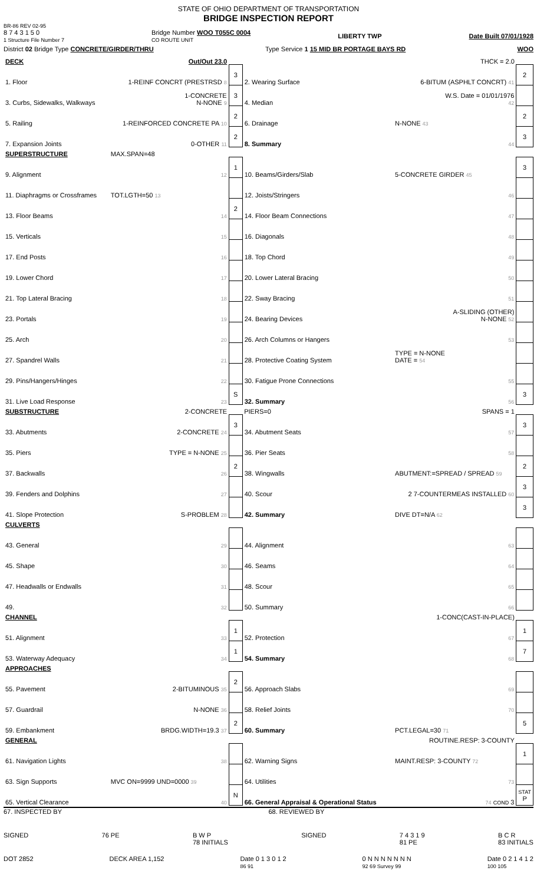STATE OF OHIO DEPARTMENT OF TRANSPORTATION
BRIDGE INSPECTION REPORT
BR-86 REV 02-95
8 7 4 3 1 5 0
1 Structure File Number 7 Bridge Number WOO T055C 0004
CO ROUTE UNIT LIBERTY TWP Date Built 07/01/1928
District 02 Bridge Type CONCRETE/GIRDER/THRU Type Service 1 15 MID BR PORTAGE BAYS RD WOO
| DECK | Out/Out 23.0 | | | THCK = 2.0 | |
| 1. Floor | 1-REINF CONCRT (PRESTRSD 8 | 3 | 2. Wearing Surface | 6-BITUM (ASPHLT CONCRT) 41 | 2 |
| 3. Curbs, Sidewalks, Walkways | 1-CONCRETE N-NONE 9 | 3 | 4. Median | W.S. Date = 01/01/1976 42 | |
| 5. Railing | 1-REINFORCED CONCRETE PA 10 | 2 | 6. Drainage | N-NONE 43 | 2 |
| 7. Expansion Joints | 0-OTHER 11 | 2 | 8. Summary | 44 | 3 |
| SUPERSTRUCTURE | MAX.SPAN=48 | | | | |
| 9. Alignment | 12 | 1 | 10. Beams/Girders/Slab | 5-CONCRETE GIRDER 45 | 3 |
| 11. Diaphragms or Crossframes | TOT.LGTH=50 13 | | 12. Joists/Stringers | 46 | |
| 13. Floor Beams | 14 | 2 | 14. Floor Beam Connections | 47 | |
| 15. Verticals | 15 | | 16. Diagonals | 48 | |
| 17. End Posts | 16 | | 18. Top Chord | 49 | |
| 19. Lower Chord | 17 | | 20. Lower Lateral Bracing | 50 | |
| 21. Top Lateral Bracing | 18 | | 22. Sway Bracing | 51 | |
| 23. Portals | 19 | | 24. Bearing Devices | A-SLIDING (OTHER) N-NONE 52 | |
| 25. Arch | 20 | | 26. Arch Columns or Hangers | 53 | |
| 27. Spandrel Walls | 21 | | 28. Protective Coating System | TYPE = N-NONE DATE = 54 | |
| 29. Pins/Hangers/Hinges | 22 | | 30. Fatigue Prone Connections | 55 | |
| 31. Live Load Response | 23 | S | 32. Summary | 56 | 3 |
| SUBSTRUCTURE | 2-CONCRETE | | PIERS=0 | SPANS = 1 | |
| 33. Abutments | 2-CONCRETE 24 | 3 | 34. Abutment Seats | 57 | 3 |
| 35. Piers | TYPE = N-NONE 25 | | 36. Pier Seats | 58 | |
| 37. Backwalls | 26 | 2 | 38. Wingwalls | ABUTMENT:=SPREAD / SPREAD 59 | 2 |
| 39. Fenders and Dolphins | 27 | | 40. Scour | 2 7-COUNTERMEAS INSTALLED 60 | 3 |
| 41. Slope Protection | S-PROBLEM 28 | | 42. Summary | DIVE DT=N/A 62 | 3 |
| CULVERTS | | | | | |
| 43. General | 29 | | 44. Alignment | 63 | |
| 45. Shape | 30 | | 46. Seams | 64 | |
| 47. Headwalls or Endwalls | 31 | | 48. Scour | 65 | |
| 49. | 32 | | 50. Summary | 66 | |
| CHANNEL | | | | 1-CONC(CAST-IN-PLACE) | |
| 51. Alignment | 33 | 1 | 52. Protection | 67 | 1 |
| 53. Waterway Adequacy | 34 | 1 | 54. Summary | 68 | 7 |
| APPROACHES | | | | | |
| 55. Pavement | 2-BITUMINOUS 35 | 2 | 56. Approach Slabs | 69 | |
| 57. Guardrail | N-NONE 36 | | 58. Relief Joints | 70 | |
| 59. Embankment | BRDG.WIDTH=19.3 37 | 2 | 60. Summary | PCT.LEGAL=30 71 | 5 |
| GENERAL | | | | ROUTINE.RESP: 3-COUNTY | |
| 61. Navigation Lights | 38 | | 62. Warning Signs | MAINT.RESP: 3-COUNTY 72 | 1 |
| 63. Sign Supports | MVC ON=9999 UND=0000 39 | | 64. Utilities | 73 | |
| 65. Vertical Clearance | 40 | N | 66. General Appraisal & Operational Status | 74 COND 3 | STAT P |
67. INSPECTED BY 68. REVIEWED BY
SIGNED 76 PE B W P
78 INITIALS SIGNED 7 4 3 1 9
81 PE B C R
83 INITIALS
DOT 2852 DECK AREA 1,152 Date 0 1 3 0 1 2
86 91 0 N N N N N N N
92 69 Survey 99 Date 0 2 1 4 1 2
100 105